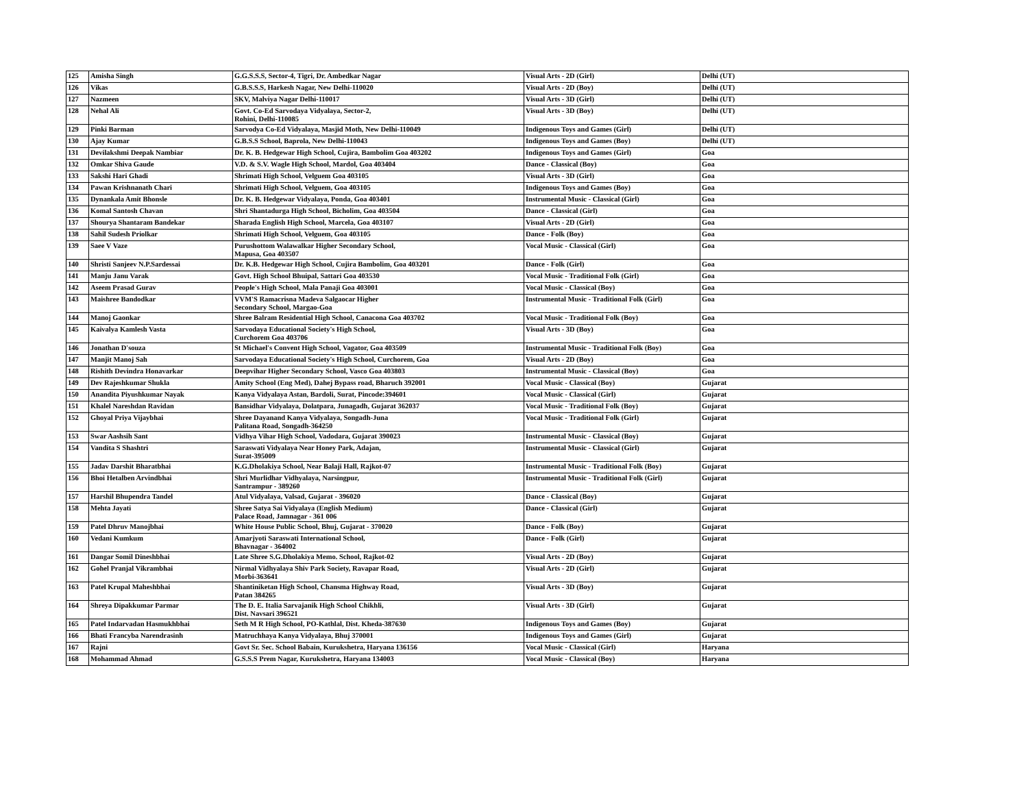| 125 | Amisha Singh | G.G.S.S.S, Sector-4, Tigri, Dr. Ambedkar Nagar | Visual Arts - 2D (Girl) | Delhi (UT) |
| 126 | Vikas | G.B.S.S.S, Harkesh Nagar, New Delhi-110020 | Visual Arts - 2D (Boy) | Delhi (UT) |
| 127 | Nazmeen | SKV, Malviya Nagar Delhi-110017 | Visual Arts - 3D (Girl) | Delhi (UT) |
| 128 | Nehal Ali | Govt. Co-Ed Sarvodaya Vidyalaya, Sector-2, Rohini, Delhi-110085 | Visual Arts - 3D (Boy) | Delhi (UT) |
| 129 | Pinki Barman | Sarvodya Co-Ed Vidyalaya, Masjid Moth, New Delhi-110049 | Indigenous Toys and Games (Girl) | Delhi (UT) |
| 130 | Ajay Kumar | G.B.S.S School, Baprola, New Delhi-110043 | Indigenous Toys and Games (Boy) | Delhi (UT) |
| 131 | Devilakshmi Deepak Nambiar | Dr. K. B. Hedgewar High School, Cujira, Bambolim Goa 403202 | Indigenous Toys and Games (Girl) | Goa |
| 132 | Omkar Shiva Gaude | V.D. & S.V. Wagle High School, Mardol, Goa 403404 | Dance - Classical (Boy) | Goa |
| 133 | Sakshi Hari Ghadi | Shrimati High School, Velguem Goa 403105 | Visual Arts - 3D (Girl) | Goa |
| 134 | Pawan Krishnanath Chari | Shrimati High School, Velguem, Goa 403105 | Indigenous Toys and Games (Boy) | Goa |
| 135 | Dynankala Amit Bhonsle | Dr. K. B. Hedgewar Vidyalaya, Ponda, Goa 403401 | Instrumental Music - Classical (Girl) | Goa |
| 136 | Komal Santosh Chavan | Shri Shantadurga High School, Bicholim, Goa 403504 | Dance - Classical (Girl) | Goa |
| 137 | Shourya Shantaram Bandekar | Sharada English High School, Marcela, Goa 403107 | Visual Arts - 2D (Girl) | Goa |
| 138 | Sahil Sudesh Priolkar | Shrimati High School, Velguem, Goa 403105 | Dance - Folk (Boy) | Goa |
| 139 | Saee V Vaze | Purushottom Walawalkar Higher Secondary School, Mapusa, Goa 403507 | Vocal Music - Classical (Girl) | Goa |
| 140 | Shristi Sanjeev N.P.Sardessai | Dr. K.B. Hedgewar High School, Cujira Bambolim, Goa 403201 | Dance - Folk (Girl) | Goa |
| 141 | Manju Janu Varak | Govt. High School Bhuipal, Sattari Goa 403530 | Vocal Music - Traditional Folk (Girl) | Goa |
| 142 | Aseem Prasad Gurav | People's High School, Mala Panaji Goa 403001 | Vocal Music - Classical (Boy) | Goa |
| 143 | Maishree Bandodkar | VVM'S Ramacrisna Madeva Salgaocar Higher Secondary School, Margao-Goa | Instrumental Music - Traditional Folk (Girl) | Goa |
| 144 | Manoj Gaonkar | Shree Balram Residential High School, Canacona Goa 403702 | Vocal Music - Traditional Folk (Boy) | Goa |
| 145 | Kaivalya Kamlesh Vasta | Sarvodaya Educational Society's High School, Curchorem Goa 403706 | Visual Arts - 3D (Boy) | Goa |
| 146 | Jonathan D'souza | St Michael's Convent High School, Vagator, Goa 403509 | Instrumental Music - Traditional Folk (Boy) | Goa |
| 147 | Manjit Manoj Sah | Sarvodaya Educational Society's High School, Curchorem, Goa | Visual Arts - 2D (Boy) | Goa |
| 148 | Rishith Devindra Honavarkar | Deepvihar Higher Secondary School, Vasco Goa 403803 | Instrumental Music - Classical (Boy) | Goa |
| 149 | Dev Rajeshkumar Shukla | Amity School (Eng Med), Dahej Bypass road, Bharuch 392001 | Vocal Music - Classical (Boy) | Gujarat |
| 150 | Anandita Piyushkumar Nayak | Kanya Vidyalaya Astan, Bardoli, Surat, Pincode:394601 | Vocal Music - Classical (Girl) | Gujarat |
| 151 | Khalel Nareshdan Ravidan | Bansidhar Vidyalaya, Dolatpara, Junagadh, Gujarat 362037 | Vocal Music - Traditional Folk (Boy) | Gujarat |
| 152 | Ghoyal Priya Vijaybhai | Shree Dayanand Kanya Vidyalaya, Songadh-Juna Palitana Road, Songadh-364250 | Vocal Music - Traditional Folk (Girl) | Gujarat |
| 153 | Swar Aashsih Sant | Vidhya Vihar High School, Vadodara, Gujarat 390023 | Instrumental Music - Classical (Boy) | Gujarat |
| 154 | Vandita S Shashtri | Saraswati Vidyalaya Near Honey Park, Adajan, Surat-395009 | Instrumental Music - Classical (Girl) | Gujarat |
| 155 | Jadav Darshit Bharatbhai | K.G.Dholakiya School, Near Balaji Hall, Rajkot-07 | Instrumental Music - Traditional Folk (Boy) | Gujarat |
| 156 | Bhoi Hetalben Arvindbhai | Shri Murlidhar Vidhyalaya, Narsingpur, Santrampur - 389260 | Instrumental Music - Traditional Folk (Girl) | Gujarat |
| 157 | Harshil Bhupendra Tandel | Atul Vidyalaya, Valsad, Gujarat - 396020 | Dance - Classical (Boy) | Gujarat |
| 158 | Mehta Jayati | Shree Satya Sai Vidyalaya (English Medium) Palace Road, Jamnagar - 361 006 | Dance - Classical (Girl) | Gujarat |
| 159 | Patel Dhruv Manojbhai | White House Public School, Bhuj, Gujarat - 370020 | Dance - Folk (Boy) | Gujarat |
| 160 | Vedani Kumkum | Amarjyoti Saraswati International School, Bhavnagar - 364002 | Dance - Folk (Girl) | Gujarat |
| 161 | Dangar Somil Dineshbhai | Late Shree S.G.Dholakiya Memo. School, Rajkot-02 | Visual Arts - 2D (Boy) | Gujarat |
| 162 | Gohel Pranjal Vikrambhai | Nirmal Vidhyalaya Shiv Park Society, Ravapar Road, Morbi-363641 | Visual Arts - 2D (Girl) | Gujarat |
| 163 | Patel Krupal Maheshbhai | Shantiniketan High School, Chansma Highway Road, Patan 384265 | Visual Arts - 3D (Boy) | Gujarat |
| 164 | Shreya Dipakkumar Parmar | The D. E. Italia Sarvajanik High School Chikhli, Dist. Navsari 396521 | Visual Arts - 3D (Girl) | Gujarat |
| 165 | Patel Indarvadan Hasmukhbhai | Seth M R High School, PO-Kathlal, Dist. Kheda-387630 | Indigenous Toys and Games (Boy) | Gujarat |
| 166 | Bhati Francyba Narendrasinh | Matruchhaya Kanya Vidyalaya, Bhuj 370001 | Indigenous Toys and Games (Girl) | Gujarat |
| 167 | Rajni | Govt Sr. Sec. School Babain, Kurukshetra, Haryana 136156 | Vocal Music - Classical (Girl) | Haryana |
| 168 | Mohammad Ahmad | G.S.S.S Prem Nagar, Kurukshetra, Haryana 134003 | Vocal Music - Classical (Boy) | Haryana |